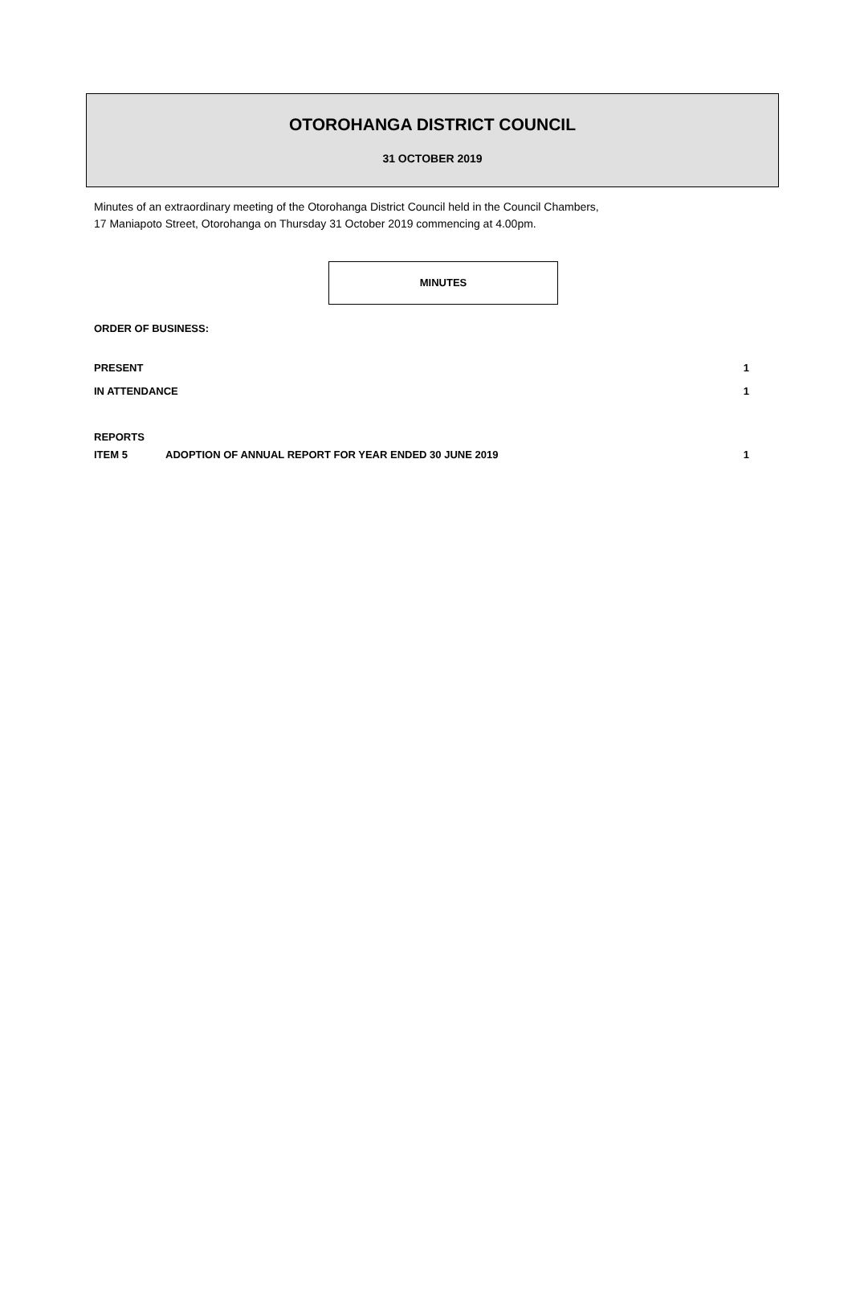OTOROHANGA DISTRICT COUNCIL
31 OCTOBER 2019
Minutes of an extraordinary meeting of the Otorohanga District Council held in the Council Chambers,
17 Maniapoto Street, Otorohanga on Thursday 31 October 2019 commencing at 4.00pm.
MINUTES
ORDER OF BUSINESS:
PRESENT 1
IN ATTENDANCE 1
REPORTS
ITEM 5 ADOPTION OF ANNUAL REPORT FOR YEAR ENDED 30 JUNE 2019 1